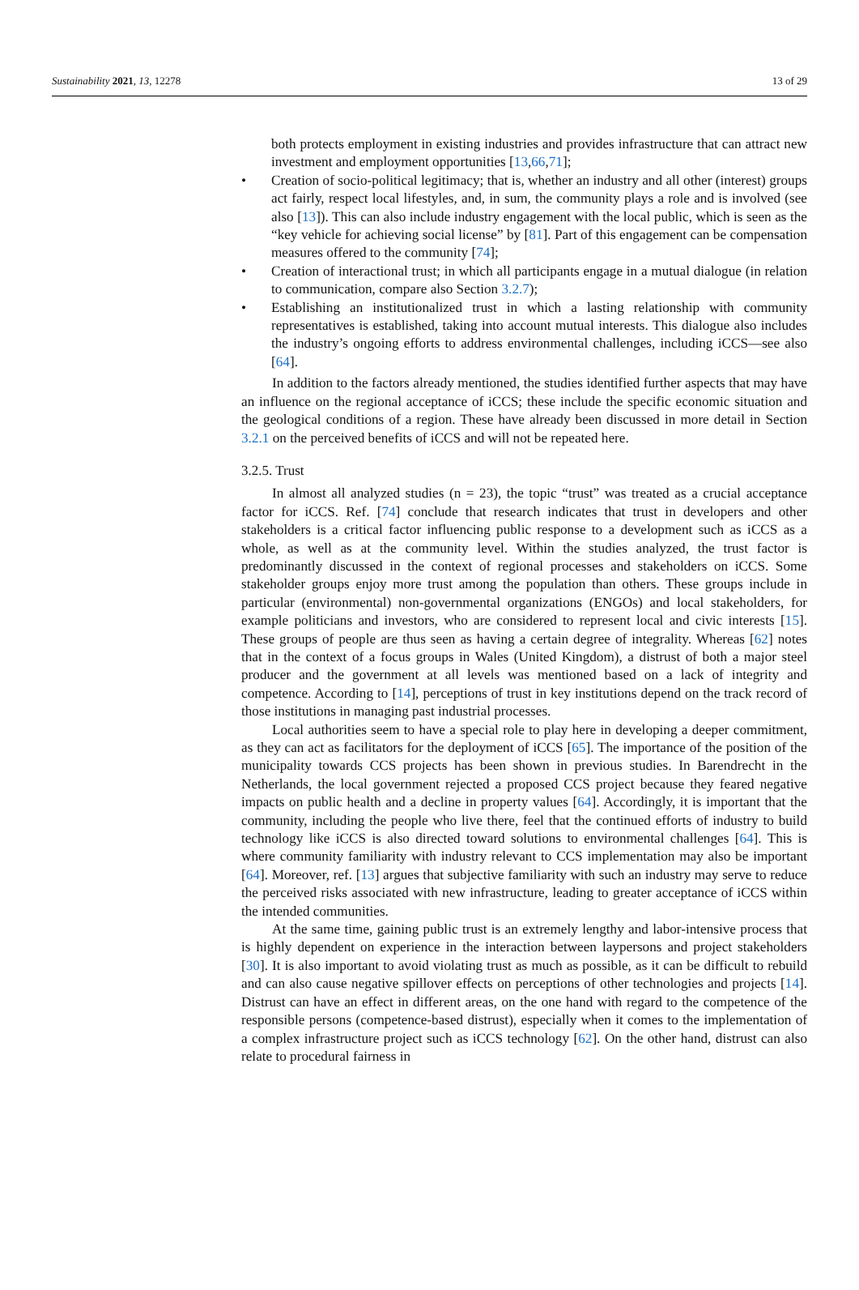Sustainability 2021, 13, 12278 13 of 29
both protects employment in existing industries and provides infrastructure that can attract new investment and employment opportunities [13,66,71];
• Creation of socio-political legitimacy; that is, whether an industry and all other (interest) groups act fairly, respect local lifestyles, and, in sum, the community plays a role and is involved (see also [13]). This can also include industry engagement with the local public, which is seen as the “key vehicle for achieving social license” by [81]. Part of this engagement can be compensation measures offered to the community [74];
• Creation of interactional trust; in which all participants engage in a mutual dialogue (in relation to communication, compare also Section 3.2.7);
• Establishing an institutionalized trust in which a lasting relationship with community representatives is established, taking into account mutual interests. This dialogue also includes the industry’s ongoing efforts to address environmental challenges, including iCCS—see also [64].
In addition to the factors already mentioned, the studies identified further aspects that may have an influence on the regional acceptance of iCCS; these include the specific economic situation and the geological conditions of a region. These have already been discussed in more detail in Section 3.2.1 on the perceived benefits of iCCS and will not be repeated here.
3.2.5. Trust
In almost all analyzed studies (n = 23), the topic “trust” was treated as a crucial acceptance factor for iCCS. Ref. [74] conclude that research indicates that trust in developers and other stakeholders is a critical factor influencing public response to a development such as iCCS as a whole, as well as at the community level. Within the studies analyzed, the trust factor is predominantly discussed in the context of regional processes and stakeholders on iCCS. Some stakeholder groups enjoy more trust among the population than others. These groups include in particular (environmental) non-governmental organizations (ENGOs) and local stakeholders, for example politicians and investors, who are considered to represent local and civic interests [15]. These groups of people are thus seen as having a certain degree of integrality. Whereas [62] notes that in the context of a focus groups in Wales (United Kingdom), a distrust of both a major steel producer and the government at all levels was mentioned based on a lack of integrity and competence. According to [14], perceptions of trust in key institutions depend on the track record of those institutions in managing past industrial processes.
Local authorities seem to have a special role to play here in developing a deeper commitment, as they can act as facilitators for the deployment of iCCS [65]. The importance of the position of the municipality towards CCS projects has been shown in previous studies. In Barendrecht in the Netherlands, the local government rejected a proposed CCS project because they feared negative impacts on public health and a decline in property values [64]. Accordingly, it is important that the community, including the people who live there, feel that the continued efforts of industry to build technology like iCCS is also directed toward solutions to environmental challenges [64]. This is where community familiarity with industry relevant to CCS implementation may also be important [64]. Moreover, ref. [13] argues that subjective familiarity with such an industry may serve to reduce the perceived risks associated with new infrastructure, leading to greater acceptance of iCCS within the intended communities.
At the same time, gaining public trust is an extremely lengthy and labor-intensive process that is highly dependent on experience in the interaction between laypersons and project stakeholders [30]. It is also important to avoid violating trust as much as possible, as it can be difficult to rebuild and can also cause negative spillover effects on perceptions of other technologies and projects [14]. Distrust can have an effect in different areas, on the one hand with regard to the competence of the responsible persons (competence-based distrust), especially when it comes to the implementation of a complex infrastructure project such as iCCS technology [62]. On the other hand, distrust can also relate to procedural fairness in